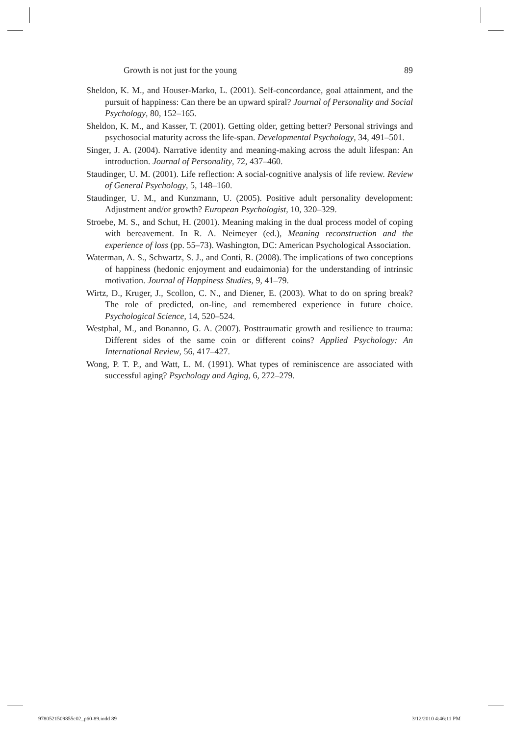Growth is not just for the young 89
Sheldon, K. M., and Houser-Marko, L. (2001). Self-concordance, goal attainment, and the pursuit of happiness: Can there be an upward spiral? Journal of Personality and Social Psychology, 80, 152–165.
Sheldon, K. M., and Kasser, T. (2001). Getting older, getting better? Personal strivings and psychosocial maturity across the life-span. Developmental Psychology, 34, 491–501.
Singer, J. A. (2004). Narrative identity and meaning-making across the adult lifespan: An introduction. Journal of Personality, 72, 437–460.
Staudinger, U. M. (2001). Life reflection: A social-cognitive analysis of life review. Review of General Psychology, 5, 148–160.
Staudinger, U. M., and Kunzmann, U. (2005). Positive adult personality development: Adjustment and/or growth? European Psychologist, 10, 320–329.
Stroebe, M. S., and Schut, H. (2001). Meaning making in the dual process model of coping with bereavement. In R. A. Neimeyer (ed.), Meaning reconstruction and the experience of loss (pp. 55–73). Washington, DC: American Psychological Association.
Waterman, A. S., Schwartz, S. J., and Conti, R. (2008). The implications of two conceptions of happiness (hedonic enjoyment and eudaimonia) for the understanding of intrinsic motivation. Journal of Happiness Studies, 9, 41–79.
Wirtz, D., Kruger, J., Scollon, C. N., and Diener, E. (2003). What to do on spring break? The role of predicted, on-line, and remembered experience in future choice. Psychological Science, 14, 520–524.
Westphal, M., and Bonanno, G. A. (2007). Posttraumatic growth and resilience to trauma: Different sides of the same coin or different coins? Applied Psychology: An International Review, 56, 417–427.
Wong, P. T. P., and Watt, L. M. (1991). What types of reminiscence are associated with successful aging? Psychology and Aging, 6, 272–279.
9780521509855c02_p60-89.indd 89
3/12/2010 4:46:11 PM